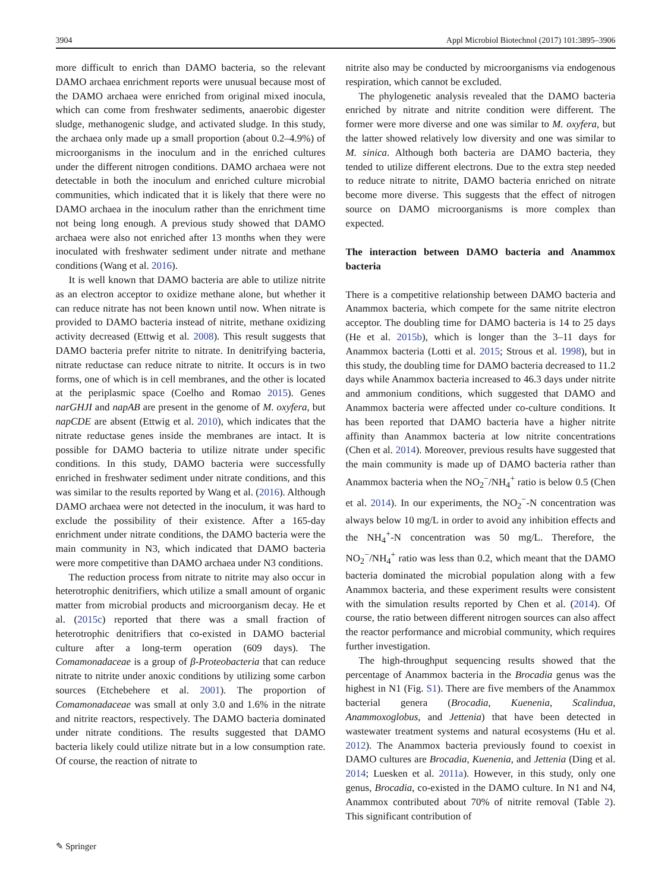3904 Appl Microbiol Biotechnol (2017) 101:3895–3906
more difficult to enrich than DAMO bacteria, so the relevant DAMO archaea enrichment reports were unusual because most of the DAMO archaea were enriched from original mixed inocula, which can come from freshwater sediments, anaerobic digester sludge, methanogenic sludge, and activated sludge. In this study, the archaea only made up a small proportion (about 0.2–4.9%) of microorganisms in the inoculum and in the enriched cultures under the different nitrogen conditions. DAMO archaea were not detectable in both the inoculum and enriched culture microbial communities, which indicated that it is likely that there were no DAMO archaea in the inoculum rather than the enrichment time not being long enough. A previous study showed that DAMO archaea were also not enriched after 13 months when they were inoculated with freshwater sediment under nitrate and methane conditions (Wang et al. 2016).
It is well known that DAMO bacteria are able to utilize nitrite as an electron acceptor to oxidize methane alone, but whether it can reduce nitrate has not been known until now. When nitrate is provided to DAMO bacteria instead of nitrite, methane oxidizing activity decreased (Ettwig et al. 2008). This result suggests that DAMO bacteria prefer nitrite to nitrate. In denitrifying bacteria, nitrate reductase can reduce nitrate to nitrite. It occurs is in two forms, one of which is in cell membranes, and the other is located at the periplasmic space (Coelho and Romao 2015). Genes narGHJI and napAB are present in the genome of M. oxyfera, but napCDE are absent (Ettwig et al. 2010), which indicates that the nitrate reductase genes inside the membranes are intact. It is possible for DAMO bacteria to utilize nitrate under specific conditions. In this study, DAMO bacteria were successfully enriched in freshwater sediment under nitrate conditions, and this was similar to the results reported by Wang et al. (2016). Although DAMO archaea were not detected in the inoculum, it was hard to exclude the possibility of their existence. After a 165-day enrichment under nitrate conditions, the DAMO bacteria were the main community in N3, which indicated that DAMO bacteria were more competitive than DAMO archaea under N3 conditions.
The reduction process from nitrate to nitrite may also occur in heterotrophic denitrifiers, which utilize a small amount of organic matter from microbial products and microorganism decay. He et al. (2015c) reported that there was a small fraction of heterotrophic denitrifiers that co-existed in DAMO bacterial culture after a long-term operation (609 days). The Comamonadaceae is a group of β-Proteobacteria that can reduce nitrate to nitrite under anoxic conditions by utilizing some carbon sources (Etchebehere et al. 2001). The proportion of Comamonadaceae was small at only 3.0 and 1.6% in the nitrate and nitrite reactors, respectively. The DAMO bacteria dominated under nitrate conditions. The results suggested that DAMO bacteria likely could utilize nitrate but in a low consumption rate. Of course, the reaction of nitrate to
nitrite also may be conducted by microorganisms via endogenous respiration, which cannot be excluded.
The phylogenetic analysis revealed that the DAMO bacteria enriched by nitrate and nitrite condition were different. The former were more diverse and one was similar to M. oxyfera, but the latter showed relatively low diversity and one was similar to M. sinica. Although both bacteria are DAMO bacteria, they tended to utilize different electrons. Due to the extra step needed to reduce nitrate to nitrite, DAMO bacteria enriched on nitrate become more diverse. This suggests that the effect of nitrogen source on DAMO microorganisms is more complex than expected.
The interaction between DAMO bacteria and Anammox bacteria
There is a competitive relationship between DAMO bacteria and Anammox bacteria, which compete for the same nitrite electron acceptor. The doubling time for DAMO bacteria is 14 to 25 days (He et al. 2015b), which is longer than the 3–11 days for Anammox bacteria (Lotti et al. 2015; Strous et al. 1998), but in this study, the doubling time for DAMO bacteria decreased to 11.2 days while Anammox bacteria increased to 46.3 days under nitrite and ammonium conditions, which suggested that DAMO and Anammox bacteria were affected under co-culture conditions. It has been reported that DAMO bacteria have a higher nitrite affinity than Anammox bacteria at low nitrite concentrations (Chen et al. 2014). Moreover, previous results have suggested that the main community is made up of DAMO bacteria rather than Anammox bacteria when the NO<sub>2</sub><sup>−</sup>/NH<sub>4</sub><sup>+</sup> ratio is below 0.5 (Chen et al. 2014). In our experiments, the NO<sub>2</sub><sup>−</sup>-N concentration was always below 10 mg/L in order to avoid any inhibition effects and the NH<sub>4</sub><sup>+</sup>-N concentration was 50 mg/L. Therefore, the NO<sub>2</sub><sup>−</sup>/NH<sub>4</sub><sup>+</sup> ratio was less than 0.2, which meant that the DAMO bacteria dominated the microbial population along with a few Anammox bacteria, and these experiment results were consistent with the simulation results reported by Chen et al. (2014). Of course, the ratio between different nitrogen sources can also affect the reactor performance and microbial community, which requires further investigation.
The high-throughput sequencing results showed that the percentage of Anammox bacteria in the Brocadia genus was the highest in N1 (Fig. S1). There are five members of the Anammox bacterial genera (Brocadia, Kuenenia, Scalindua, Anammoxoglobus, and Jettenia) that have been detected in wastewater treatment systems and natural ecosystems (Hu et al. 2012). The Anammox bacteria previously found to coexist in DAMO cultures are Brocadia, Kuenenia, and Jettenia (Ding et al. 2014; Luesken et al. 2011a). However, in this study, only one genus, Brocadia, co-existed in the DAMO culture. In N1 and N4, Anammox contributed about 70% of nitrite removal (Table 2). This significant contribution of
✎ Springer